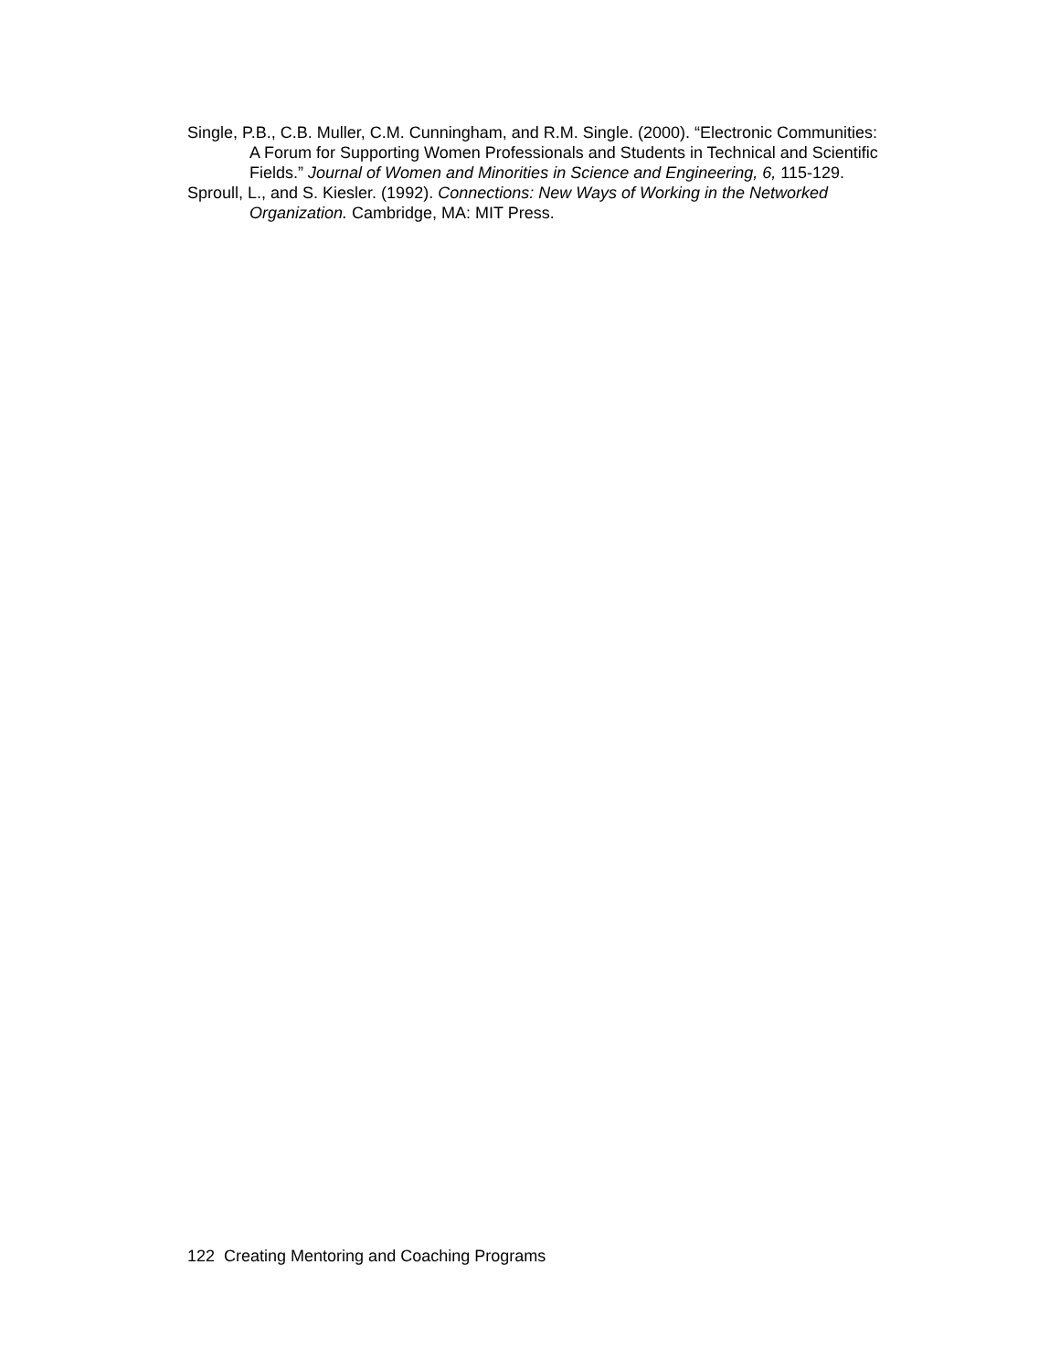Single, P.B., C.B. Muller, C.M. Cunningham, and R.M. Single. (2000). “Electronic Communities: A Forum for Supporting Women Professionals and Students in Technical and Scientific Fields.” Journal of Women and Minorities in Science and Engineering, 6, 115-129.
Sproull, L., and S. Kiesler. (1992). Connections: New Ways of Working in the Networked Organization. Cambridge, MA: MIT Press.
122 Creating Mentoring and Coaching Programs